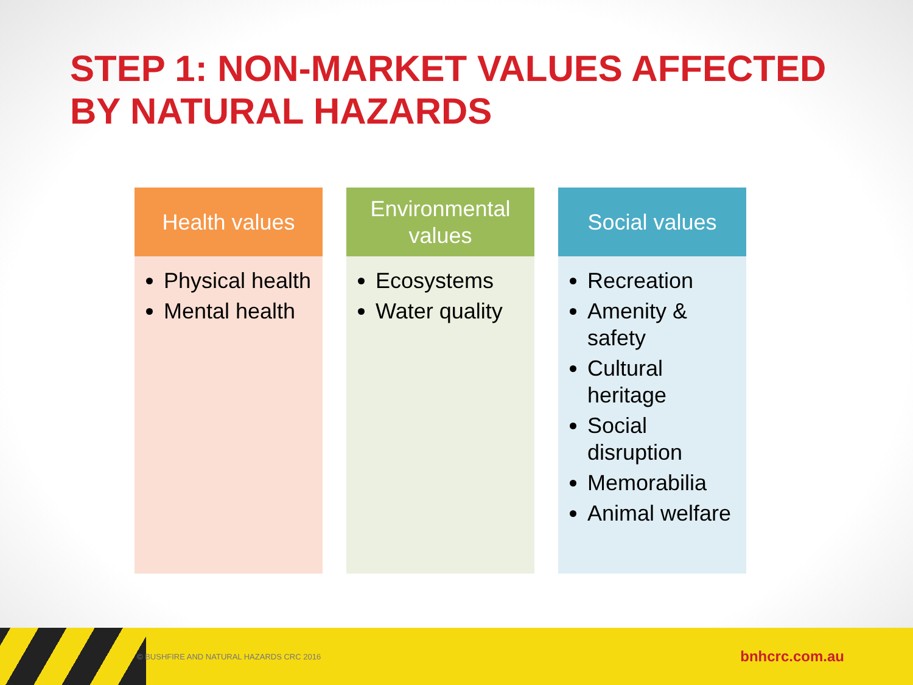STEP 1: NON-MARKET VALUES AFFECTED BY NATURAL HAZARDS
Health values
Physical health
Mental health
Environmental values
Ecosystems
Water quality
Social values
Recreation
Amenity & safety
Cultural heritage
Social disruption
Memorabilia
Animal welfare
© BUSHFIRE AND NATURAL HAZARDS CRC 2016 bnhcrc.com.au